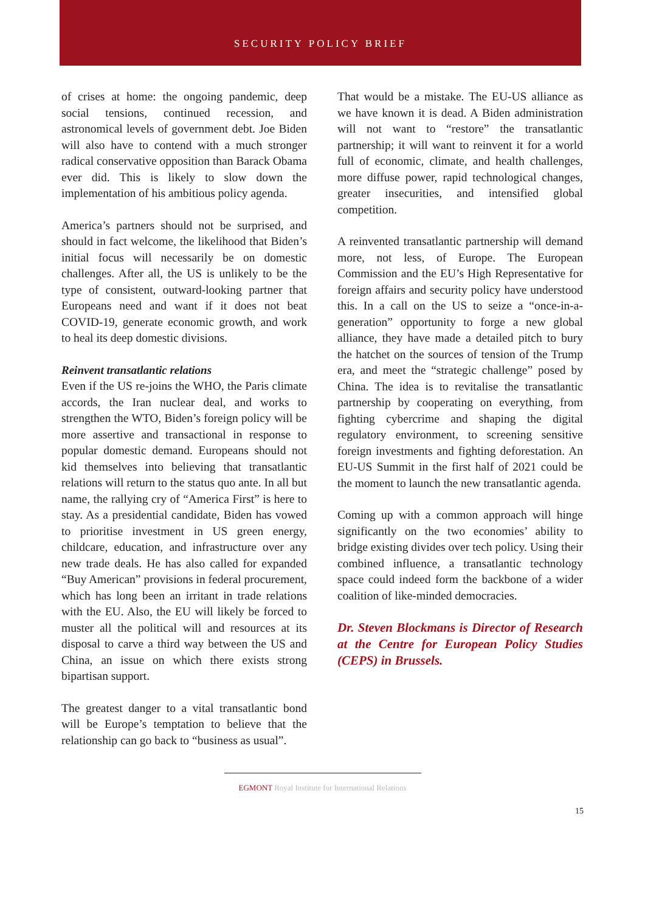SECURITY POLICY BRIEF
of crises at home: the ongoing pandemic, deep social tensions, continued recession, and astronomical levels of government debt. Joe Biden will also have to contend with a much stronger radical conservative opposition than Barack Obama ever did. This is likely to slow down the implementation of his ambitious policy agenda.
America’s partners should not be surprised, and should in fact welcome, the likelihood that Biden’s initial focus will necessarily be on domestic challenges. After all, the US is unlikely to be the type of consistent, outward-looking partner that Europeans need and want if it does not beat COVID-19, generate economic growth, and work to heal its deep domestic divisions.
Reinvent transatlantic relations
Even if the US re-joins the WHO, the Paris climate accords, the Iran nuclear deal, and works to strengthen the WTO, Biden’s foreign policy will be more assertive and transactional in response to popular domestic demand. Europeans should not kid themselves into believing that transatlantic relations will return to the status quo ante. In all but name, the rallying cry of “America First” is here to stay. As a presidential candidate, Biden has vowed to prioritise investment in US green energy, childcare, education, and infrastructure over any new trade deals. He has also called for expanded “Buy American” provisions in federal procurement, which has long been an irritant in trade relations with the EU. Also, the EU will likely be forced to muster all the political will and resources at its disposal to carve a third way between the US and China, an issue on which there exists strong bipartisan support.
The greatest danger to a vital transatlantic bond will be Europe’s temptation to believe that the relationship can go back to “business as usual”.
That would be a mistake. The EU-US alliance as we have known it is dead. A Biden administration will not want to “restore” the transatlantic partnership; it will want to reinvent it for a world full of economic, climate, and health challenges, more diffuse power, rapid technological changes, greater insecurities, and intensified global competition.
A reinvented transatlantic partnership will demand more, not less, of Europe. The European Commission and the EU’s High Representative for foreign affairs and security policy have understood this. In a call on the US to seize a “once-in-a-generation” opportunity to forge a new global alliance, they have made a detailed pitch to bury the hatchet on the sources of tension of the Trump era, and meet the “strategic challenge” posed by China. The idea is to revitalise the transatlantic partnership by cooperating on everything, from fighting cybercrime and shaping the digital regulatory environment, to screening sensitive foreign investments and fighting deforestation. An EU-US Summit in the first half of 2021 could be the moment to launch the new transatlantic agenda.
Coming up with a common approach will hinge significantly on the two economies’ ability to bridge existing divides over tech policy. Using their combined influence, a transatlantic technology space could indeed form the backbone of a wider coalition of like-minded democracies.
Dr. Steven Blockmans is Director of Research at the Centre for European Policy Studies (CEPS) in Brussels.
EGMONT Royal Institute for International Relations
15